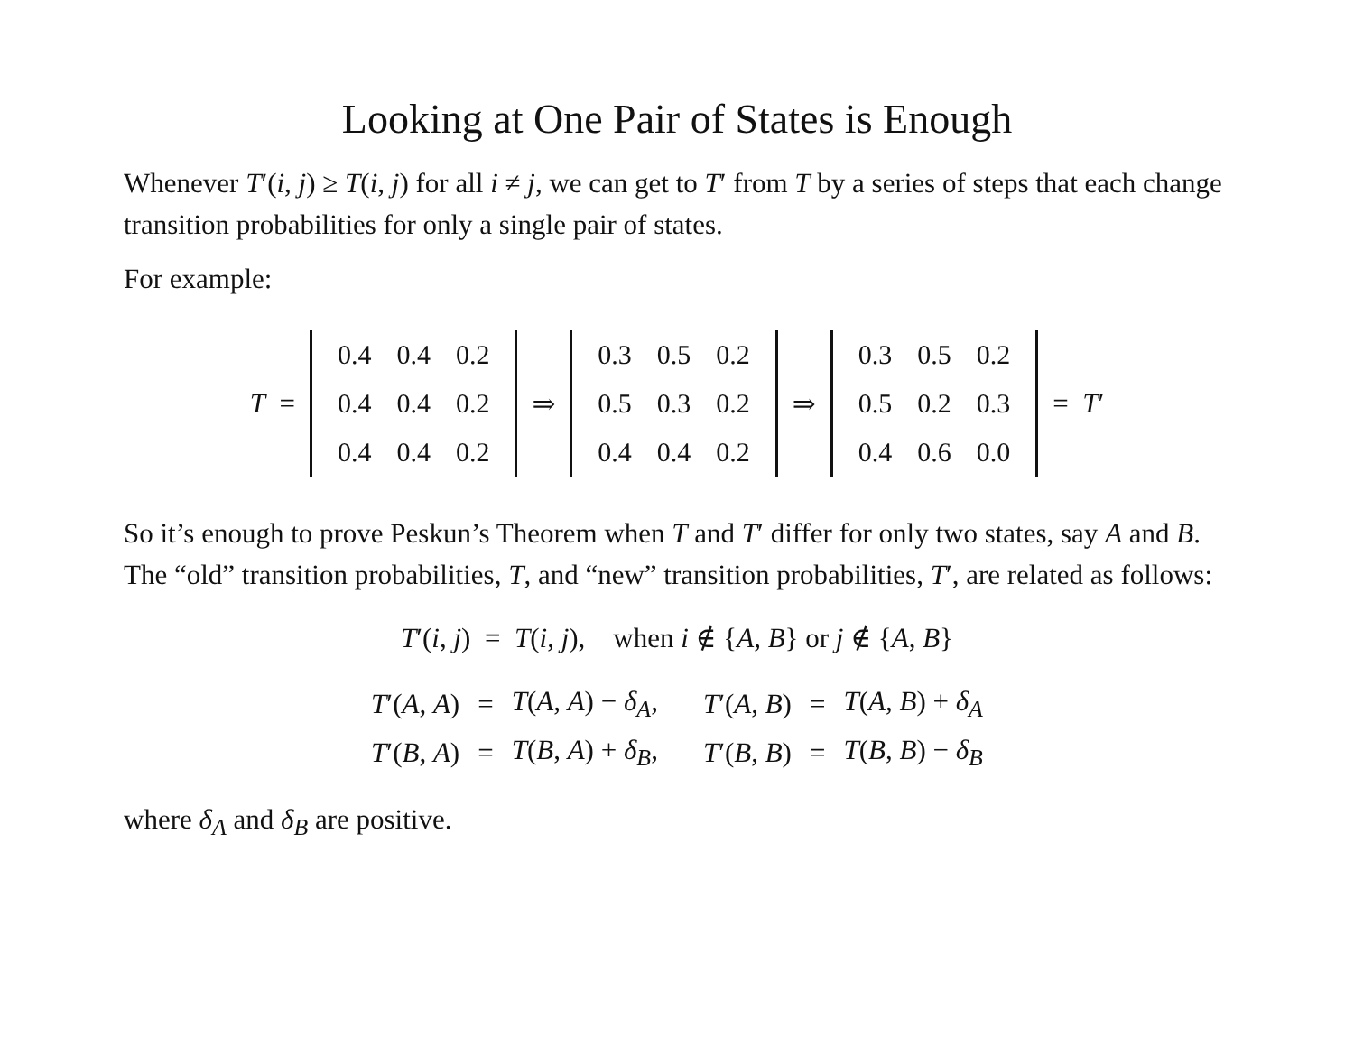Looking at One Pair of States is Enough
Whenever T′(i, j) ≥ T(i, j) for all i ≠ j, we can get to T′ from T by a series of steps that each change transition probabilities for only a single pair of states.
For example:
T =
| 0.4 | 0.4 | 0.2 |
| 0.4 | 0.4 | 0.2 |
| 0.4 | 0.4 | 0.2 |
⇒
| 0.3 | 0.5 | 0.2 |
| 0.5 | 0.3 | 0.2 |
| 0.4 | 0.4 | 0.2 |
⇒
| 0.3 | 0.5 | 0.2 |
| 0.5 | 0.2 | 0.3 |
| 0.4 | 0.6 | 0.0 |
= T′
So it’s enough to prove Peskun’s Theorem when T and T′ differ for only two states, say A and B. The “old” transition probabilities, T, and “new” transition probabilities, T′, are related as follows:
T′(i, j) = T(i, j), when i ∉ {A, B} or j ∉ {A, B}
| T ′( A , A ) | = | T ( A , A ) − δ<sub>A</sub>, | T ′( A , B ) | = | T ( A , B ) + δ<sub>A</sub> |
| T ′( B , A ) | = | T ( B , A ) + δ<sub>B</sub>, | T ′( B , B ) | = | T ( B , B ) − δ<sub>B</sub> |
where δ<sub>A</sub> and δ<sub>B</sub> are positive.